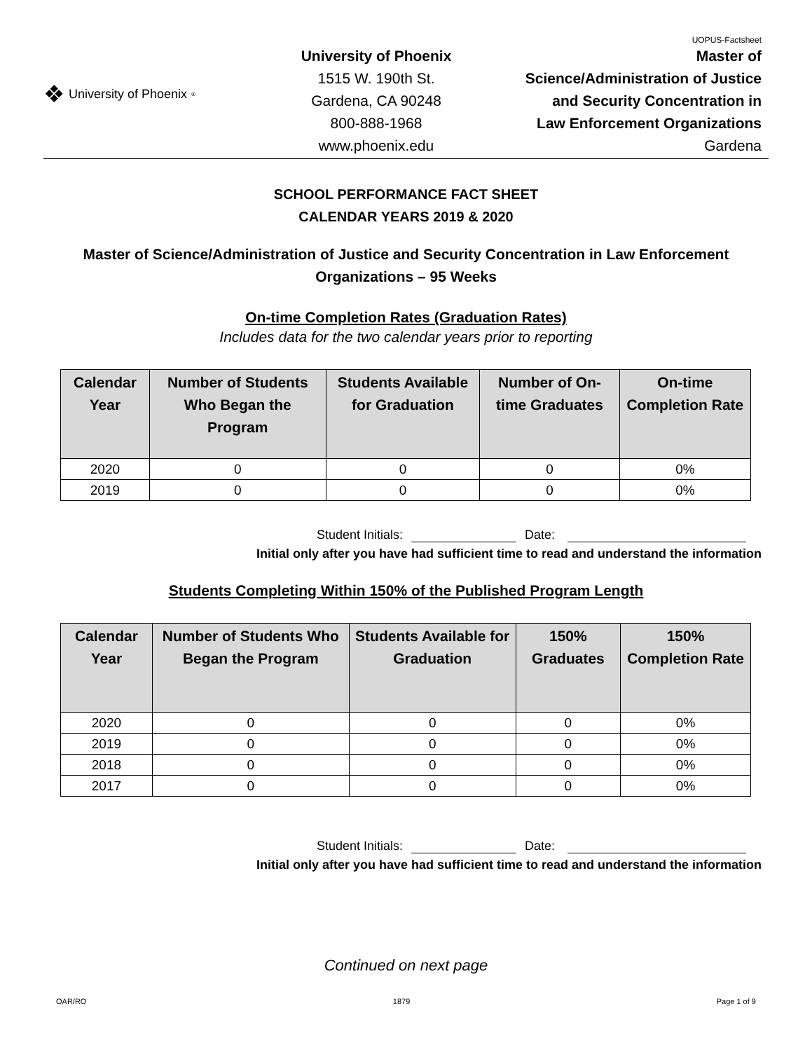UOPUS-Factsheet
❖ University of Phoenix<sup>®</sup>
University of Phoenix
1515 W. 190th St.
Gardena, CA 90248
800-888-1968
www.phoenix.edu
Master of
Science/Administration of Justice
and Security Concentration in
Law Enforcement Organizations
Gardena
SCHOOL PERFORMANCE FACT SHEET
CALENDAR YEARS 2019 & 2020
Master of Science/Administration of Justice and Security Concentration in Law Enforcement Organizations – 95 Weeks
On-time Completion Rates (Graduation Rates)
Includes data for the two calendar years prior to reporting
| Calendar Year | Number of Students Who Began the Program | Students Available for Graduation | Number of On-time Graduates | On-time Completion Rate |
| --- | --- | --- | --- | --- |
| 2020 | 0 | 0 | 0 | 0% |
| 2019 | 0 | 0 | 0 | 0% |
Student Initials: Date:
Initial only after you have had sufficient time to read and understand the information
Students Completing Within 150% of the Published Program Length
| Calendar Year | Number of Students Who Began the Program | Students Available for Graduation | 150% Graduates | 150% Completion Rate |
| --- | --- | --- | --- | --- |
| 2020 | 0 | 0 | 0 | 0% |
| 2019 | 0 | 0 | 0 | 0% |
| 2018 | 0 | 0 | 0 | 0% |
| 2017 | 0 | 0 | 0 | 0% |
Student Initials: Date:
Initial only after you have had sufficient time to read and understand the information
Continued on next page
OAR/RO 1879 Page 1 of 9